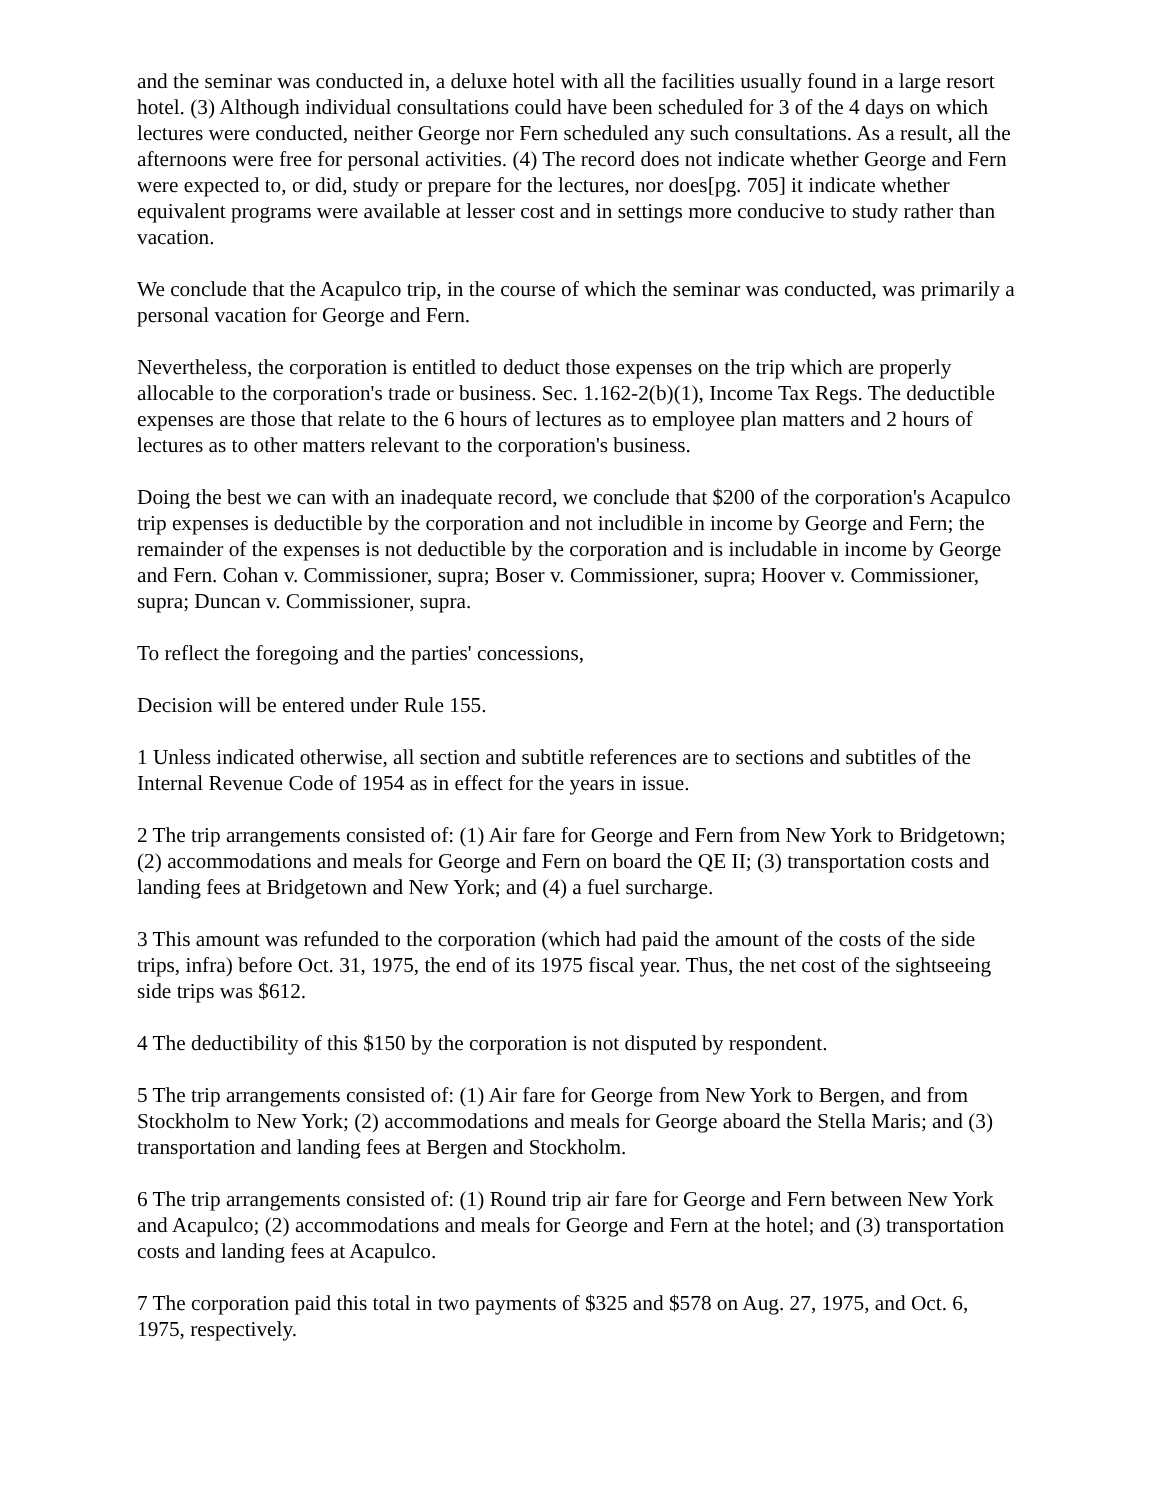and the seminar was conducted in, a deluxe hotel with all the facilities usually found in a large resort hotel. (3) Although individual consultations could have been scheduled for 3 of the 4 days on which lectures were conducted, neither George nor Fern scheduled any such consultations. As a result, all the afternoons were free for personal activities. (4) The record does not indicate whether George and Fern were expected to, or did, study or prepare for the lectures, nor does[pg. 705] it indicate whether equivalent programs were available at lesser cost and in settings more conducive to study rather than vacation.
We conclude that the Acapulco trip, in the course of which the seminar was conducted, was primarily a personal vacation for George and Fern.
Nevertheless, the corporation is entitled to deduct those expenses on the trip which are properly allocable to the corporation's trade or business. Sec. 1.162-2(b)(1), Income Tax Regs. The deductible expenses are those that relate to the 6 hours of lectures as to employee plan matters and 2 hours of lectures as to other matters relevant to the corporation's business.
Doing the best we can with an inadequate record, we conclude that $200 of the corporation's Acapulco trip expenses is deductible by the corporation and not includible in income by George and Fern; the remainder of the expenses is not deductible by the corporation and is includable in income by George and Fern. Cohan v. Commissioner, supra; Boser v. Commissioner, supra; Hoover v. Commissioner, supra; Duncan v. Commissioner, supra.
To reflect the foregoing and the parties' concessions,
Decision will be entered under Rule 155.
1 Unless indicated otherwise, all section and subtitle references are to sections and subtitles of the Internal Revenue Code of 1954 as in effect for the years in issue.
2 The trip arrangements consisted of: (1) Air fare for George and Fern from New York to Bridgetown; (2) accommodations and meals for George and Fern on board the QE II; (3) transportation costs and landing fees at Bridgetown and New York; and (4) a fuel surcharge.
3 This amount was refunded to the corporation (which had paid the amount of the costs of the side trips, infra) before Oct. 31, 1975, the end of its 1975 fiscal year. Thus, the net cost of the sightseeing side trips was $612.
4 The deductibility of this $150 by the corporation is not disputed by respondent.
5 The trip arrangements consisted of: (1) Air fare for George from New York to Bergen, and from Stockholm to New York; (2) accommodations and meals for George aboard the Stella Maris; and (3) transportation and landing fees at Bergen and Stockholm.
6 The trip arrangements consisted of: (1) Round trip air fare for George and Fern between New York and Acapulco; (2) accommodations and meals for George and Fern at the hotel; and (3) transportation costs and landing fees at Acapulco.
7 The corporation paid this total in two payments of $325 and $578 on Aug. 27, 1975, and Oct. 6, 1975, respectively.